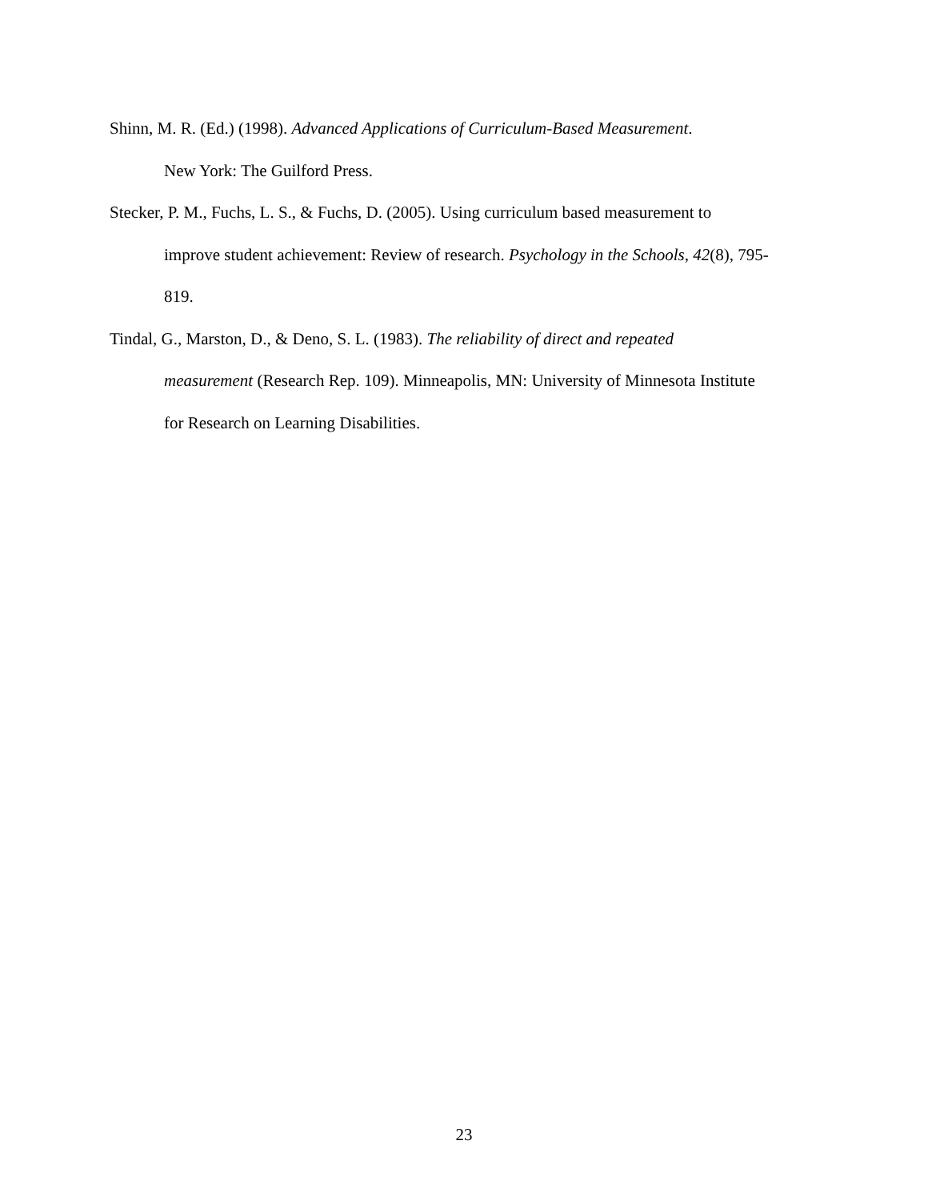Shinn, M. R. (Ed.) (1998). Advanced Applications of Curriculum-Based Measurement.
New York: The Guilford Press.
Stecker, P. M., Fuchs, L. S., & Fuchs, D. (2005). Using curriculum based measurement to
improve student achievement: Review of research. Psychology in the Schools, 42(8), 795-
819.
Tindal, G., Marston, D., & Deno, S. L. (1983). The reliability of direct and repeated
measurement (Research Rep. 109). Minneapolis, MN: University of Minnesota Institute
for Research on Learning Disabilities.
23